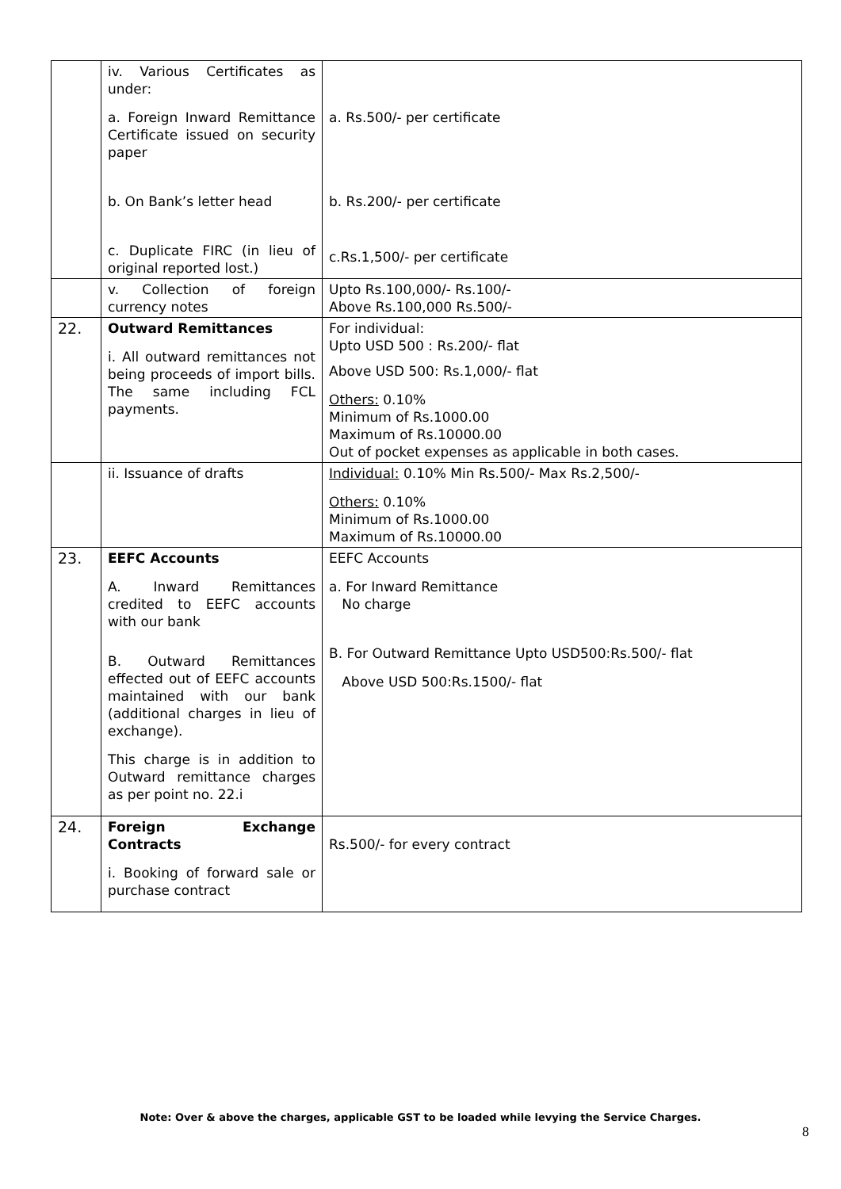| | iv. Various Certificates as under: a. Foreign Inward Remittance Certificate issued on security paper b. On Bank’s letter head c. Duplicate FIRC (in lieu of original reported lost.) | a. Rs.500/- per certificate b. Rs.200/- per certificate c.Rs.1,500/- per certificate |
| | v. Collection of foreign currency notes | Upto Rs.100,000/- Rs.100/- Above Rs.100,000 Rs.500/- |
| 22. | Outward Remittances i. All outward remittances not being proceeds of import bills. The same including FCL payments. | For individual: Upto USD 500 : Rs.200/- flat Above USD 500: Rs.1,000/- flat Others: 0.10% Minimum of Rs.1000.00 Maximum of Rs.10000.00 Out of pocket expenses as applicable in both cases. |
| | ii. Issuance of drafts | Individual: 0.10% Min Rs.500/- Max Rs.2,500/- Others: 0.10% Minimum of Rs.1000.00 Maximum of Rs.10000.00 |
| 23. | EEFC Accounts A. Inward Remittances credited to EEFC accounts with our bank B. Outward Remittances effected out of EEFC accounts maintained with our bank (additional charges in lieu of exchange). This charge is in addition to Outward remittance charges as per point no. 22.i | EEFC Accounts a. For Inward Remittance No charge B. For Outward Remittance Upto USD500:Rs.500/- flat Above USD 500:Rs.1500/- flat |
| 24. | Foreign Exchange Contracts i. Booking of forward sale or purchase contract | Rs.500/- for every contract |
Note: Over & above the charges, applicable GST to be loaded while levying the Service Charges.
8